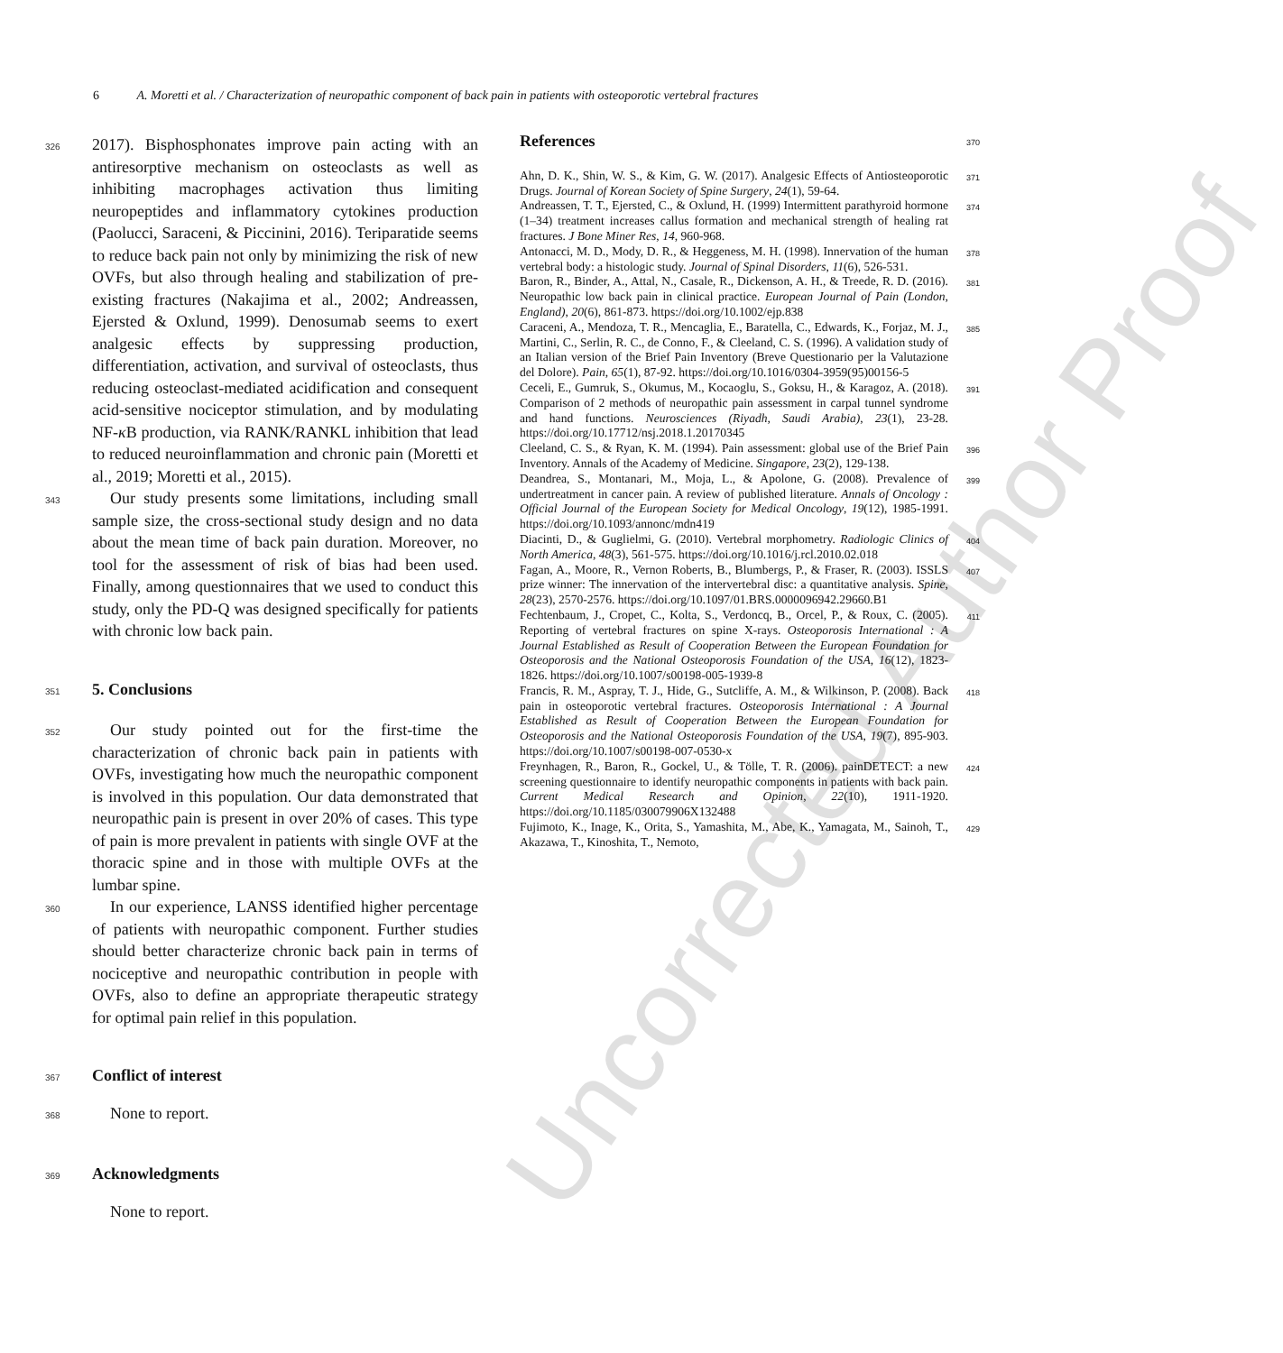6 A. Moretti et al. / Characterization of neuropathic component of back pain in patients with osteoporotic vertebral fractures
Uncorrected Author Proof
326 2017). Bisphosphonates improve pain acting with an antiresorptive mechanism on osteoclasts as well as inhibiting macrophages activation thus limiting neuropeptides and inflammatory cytokines production (Paolucci, Saraceni, & Piccinini, 2016). Teriparatide seems to reduce back pain not only by minimizing the risk of new OVFs, but also through healing and stabilization of pre-existing fractures (Nakajima et al., 2002; Andreassen, Ejersted & Oxlund, 1999). Denosumab seems to exert analgesic effects by suppressing production, differentiation, activation, and survival of osteoclasts, thus reducing osteoclast-mediated acidification and consequent acid-sensitive nociceptor stimulation, and by modulating NF-κ B production, via RANK/RANKL inhibition that lead to reduced neuroinflammation and chronic pain (Moretti et al., 2019; Moretti et al., 2015).
343 Our study presents some limitations, including small sample size, the cross-sectional study design and no data about the mean time of back pain duration. Moreover, no tool for the assessment of risk of bias had been used. Finally, among questionnaires that we used to conduct this study, only the PD-Q was designed specifically for patients with chronic low back pain.
351
5. Conclusions
352 Our study pointed out for the first-time the characterization of chronic back pain in patients with OVFs, investigating how much the neuropathic component is involved in this population. Our data demonstrated that neuropathic pain is present in over 20% of cases. This type of pain is more prevalent in patients with single OVF at the thoracic spine and in those with multiple OVFs at the lumbar spine.
360 In our experience, LANSS identified higher percentage of patients with neuropathic component. Further studies should better characterize chronic back pain in terms of nociceptive and neuropathic contribution in people with OVFs, also to define an appropriate therapeutic strategy for optimal pain relief in this population.
367
Conflict of interest
368 None to report.
369
Acknowledgments
None to report.
References
370
Ahn, D. K., Shin, W. S., & Kim, G. W. (2017). Analgesic Effects of Antiosteoporotic Drugs. Journal of Korean Society of Spine Surgery, 24(1), 59-64. 371
Andreassen, T. T., Ejersted, C., & Oxlund, H. (1999) Intermittent parathyroid hormone (1–34) treatment increases callus formation and mechanical strength of healing rat fractures. J Bone Miner Res, 14, 960-968. 374
Antonacci, M. D., Mody, D. R., & Heggeness, M. H. (1998). Innervation of the human vertebral body: a histologic study. Journal of Spinal Disorders, 11(6), 526-531. 378
Baron, R., Binder, A., Attal, N., Casale, R., Dickenson, A. H., & Treede, R. D. (2016). Neuropathic low back pain in clinical practice. European Journal of Pain (London, England), 20(6), 861-873. https://doi.org/10.1002/ejp.838 381
Caraceni, A., Mendoza, T. R., Mencaglia, E., Baratella, C., Edwards, K., Forjaz, M. J., Martini, C., Serlin, R. C., de Conno, F., & Cleeland, C. S. (1996). A validation study of an Italian version of the Brief Pain Inventory (Breve Questionario per la Valutazione del Dolore). Pain, 65(1), 87-92. https://doi.org/10.1016/0304-3959(95)00156-5 385
Ceceli, E., Gumruk, S., Okumus, M., Kocaoglu, S., Goksu, H., & Karagoz, A. (2018). Comparison of 2 methods of neuropathic pain assessment in carpal tunnel syndrome and hand functions. Neurosciences (Riyadh, Saudi Arabia), 23(1), 23-28. https://doi.org/10.17712/nsj.2018.1.20170345 391
Cleeland, C. S., & Ryan, K. M. (1994). Pain assessment: global use of the Brief Pain Inventory. Annals of the Academy of Medicine. Singapore, 23(2), 129-138. 396
Deandrea, S., Montanari, M., Moja, L., & Apolone, G. (2008). Prevalence of undertreatment in cancer pain. A review of published literature. Annals of Oncology : Official Journal of the European Society for Medical Oncology, 19(12), 1985-1991. https://doi.org/10.1093/annonc/mdn419 399
Diacinti, D., & Guglielmi, G. (2010). Vertebral morphometry. Radiologic Clinics of North America, 48(3), 561-575. https://doi.org/10.1016/j.rcl.2010.02.018 404
Fagan, A., Moore, R., Vernon Roberts, B., Blumbergs, P., & Fraser, R. (2003). ISSLS prize winner: The innervation of the intervertebral disc: a quantitative analysis. Spine, 28(23), 2570-2576. https://doi.org/10.1097/01.BRS.0000096942.29660.B1 407
Fechtenbaum, J., Cropet, C., Kolta, S., Verdoncq, B., Orcel, P., & Roux, C. (2005). Reporting of vertebral fractures on spine X-rays. Osteoporosis International : A Journal Established as Result of Cooperation Between the European Foundation for Osteoporosis and the National Osteoporosis Foundation of the USA, 16(12), 1823-1826. https://doi.org/10.1007/s00198-005-1939-8 411
Francis, R. M., Aspray, T. J., Hide, G., Sutcliffe, A. M., & Wilkinson, P. (2008). Back pain in osteoporotic vertebral fractures. Osteoporosis International : A Journal Established as Result of Cooperation Between the European Foundation for Osteoporosis and the National Osteoporosis Foundation of the USA, 19(7), 895-903. https://doi.org/10.1007/s00198-007-0530-x 418
Freynhagen, R., Baron, R., Gockel, U., & Tölle, T. R. (2006). painDETECT: a new screening questionnaire to identify neuropathic components in patients with back pain. Current Medical Research and Opinion, 22(10), 1911-1920. https://doi.org/10.1185/030079906X132488 424
Fujimoto, K., Inage, K., Orita, S., Yamashita, M., Abe, K., Yamagata, M., Sainoh, T., Akazawa, T., Kinoshita, T., Nemoto, 429